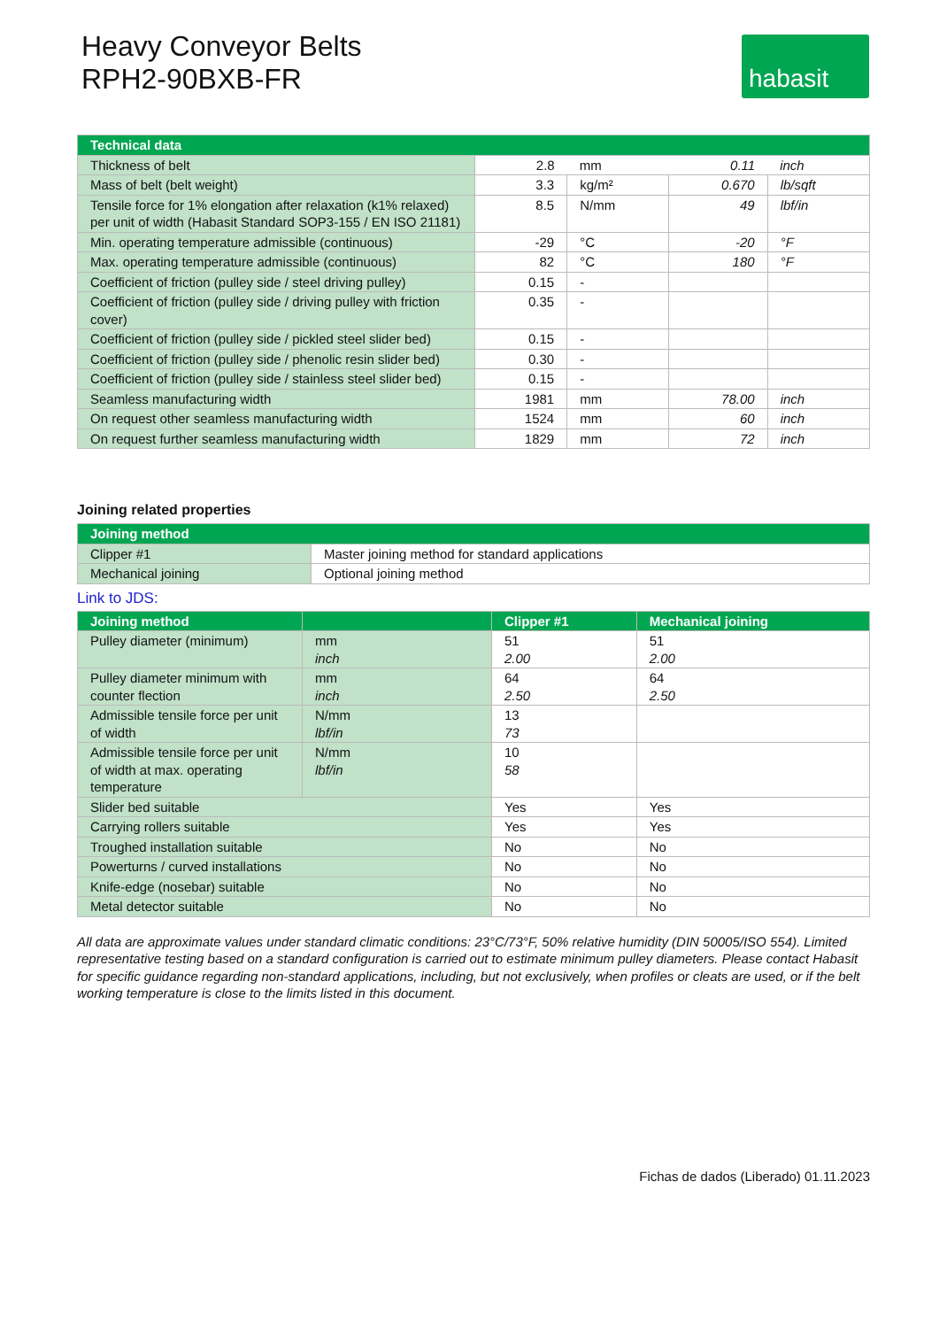Heavy Conveyor Belts
RPH2-90BXB-FR
habasit
| Technical data | | | | |
| --- | --- | --- | --- | --- |
| Thickness of belt | 2.8 | mm | 0.11 | inch |
| Mass of belt (belt weight) | 3.3 | kg/m² | 0.670 | lb/sqft |
| Tensile force for 1% elongation after relaxation (k1% relaxed) per unit of width (Habasit Standard SOP3-155 / EN ISO 21181) | 8.5 | N/mm | 49 | lbf/in |
| Min. operating temperature admissible (continuous) | -29 | °C | -20 | °F |
| Max. operating temperature admissible (continuous) | 82 | °C | 180 | °F |
| Coefficient of friction (pulley side / steel driving pulley) | 0.15 | - | | |
| Coefficient of friction (pulley side / driving pulley with friction cover) | 0.35 | - | | |
| Coefficient of friction (pulley side / pickled steel slider bed) | 0.15 | - | | |
| Coefficient of friction (pulley side / phenolic resin slider bed) | 0.30 | - | | |
| Coefficient of friction (pulley side / stainless steel slider bed) | 0.15 | - | | |
| Seamless manufacturing width | 1981 | mm | 78.00 | inch |
| On request other seamless manufacturing width | 1524 | mm | 60 | inch |
| On request further seamless manufacturing width | 1829 | mm | 72 | inch |
Joining related properties
| Joining method | |
| --- | --- |
| Clipper #1 | Master joining method for standard applications |
| Mechanical joining | Optional joining method |
Link to JDS:
| Joining method | | Clipper #1 | Mechanical joining |
| --- | --- | --- | --- |
| Pulley diameter (minimum) | mm inch | 51 2.00 | 51 2.00 |
| Pulley diameter minimum with counter flection | mm inch | 64 2.50 | 64 2.50 |
| Admissible tensile force per unit of width | N/mm lbf/in | 13 73 | |
| Admissible tensile force per unit of width at max. operating temperature | N/mm lbf/in | 10 58 | |
| Slider bed suitable | | Yes | Yes |
| Carrying rollers suitable | | Yes | Yes |
| Troughed installation suitable | | No | No |
| Powerturns / curved installations | | No | No |
| Knife-edge (nosebar) suitable | | No | No |
| Metal detector suitable | | No | No |
All data are approximate values under standard climatic conditions: 23°C/73°F, 50% relative humidity (DIN 50005/ISO 554). Limited representative testing based on a standard configuration is carried out to estimate minimum pulley diameters. Please contact Habasit for specific guidance regarding non-standard applications, including, but not exclusively, when profiles or cleats are used, or if the belt working temperature is close to the limits listed in this document.
Fichas de dados (Liberado) 01.11.2023